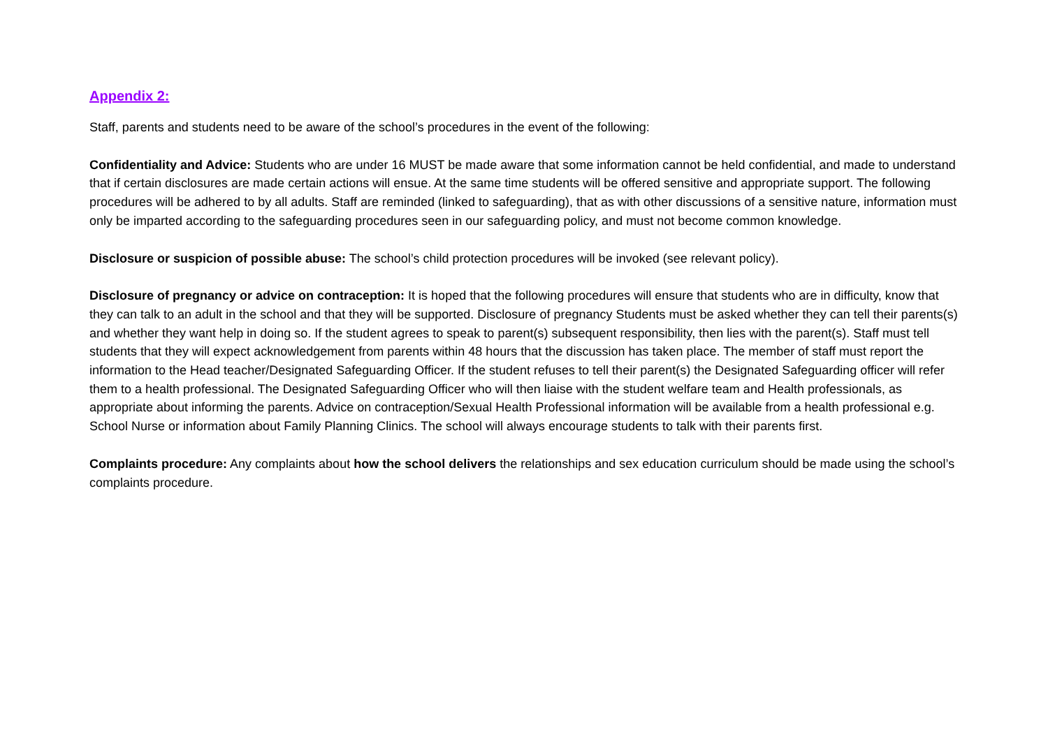Appendix 2:
Staff, parents and students need to be aware of the school’s procedures in the event of the following:
Confidentiality and Advice: Students who are under 16 MUST be made aware that some information cannot be held confidential, and made to understand that if certain disclosures are made certain actions will ensue. At the same time students will be offered sensitive and appropriate support. The following procedures will be adhered to by all adults. Staff are reminded (linked to safeguarding), that as with other discussions of a sensitive nature, information must only be imparted according to the safeguarding procedures seen in our safeguarding policy, and must not become common knowledge.
Disclosure or suspicion of possible abuse: The school’s child protection procedures will be invoked (see relevant policy).
Disclosure of pregnancy or advice on contraception: It is hoped that the following procedures will ensure that students who are in difficulty, know that they can talk to an adult in the school and that they will be supported. Disclosure of pregnancy Students must be asked whether they can tell their parents(s) and whether they want help in doing so. If the student agrees to speak to parent(s) subsequent responsibility, then lies with the parent(s). Staff must tell students that they will expect acknowledgement from parents within 48 hours that the discussion has taken place. The member of staff must report the information to the Head teacher/Designated Safeguarding Officer. If the student refuses to tell their parent(s) the Designated Safeguarding officer will refer them to a health professional. The Designated Safeguarding Officer who will then liaise with the student welfare team and Health professionals, as appropriate about informing the parents. Advice on contraception/Sexual Health Professional information will be available from a health professional e.g. School Nurse or information about Family Planning Clinics. The school will always encourage students to talk with their parents first.
Complaints procedure: Any complaints about how the school delivers the relationships and sex education curriculum should be made using the school’s complaints procedure.